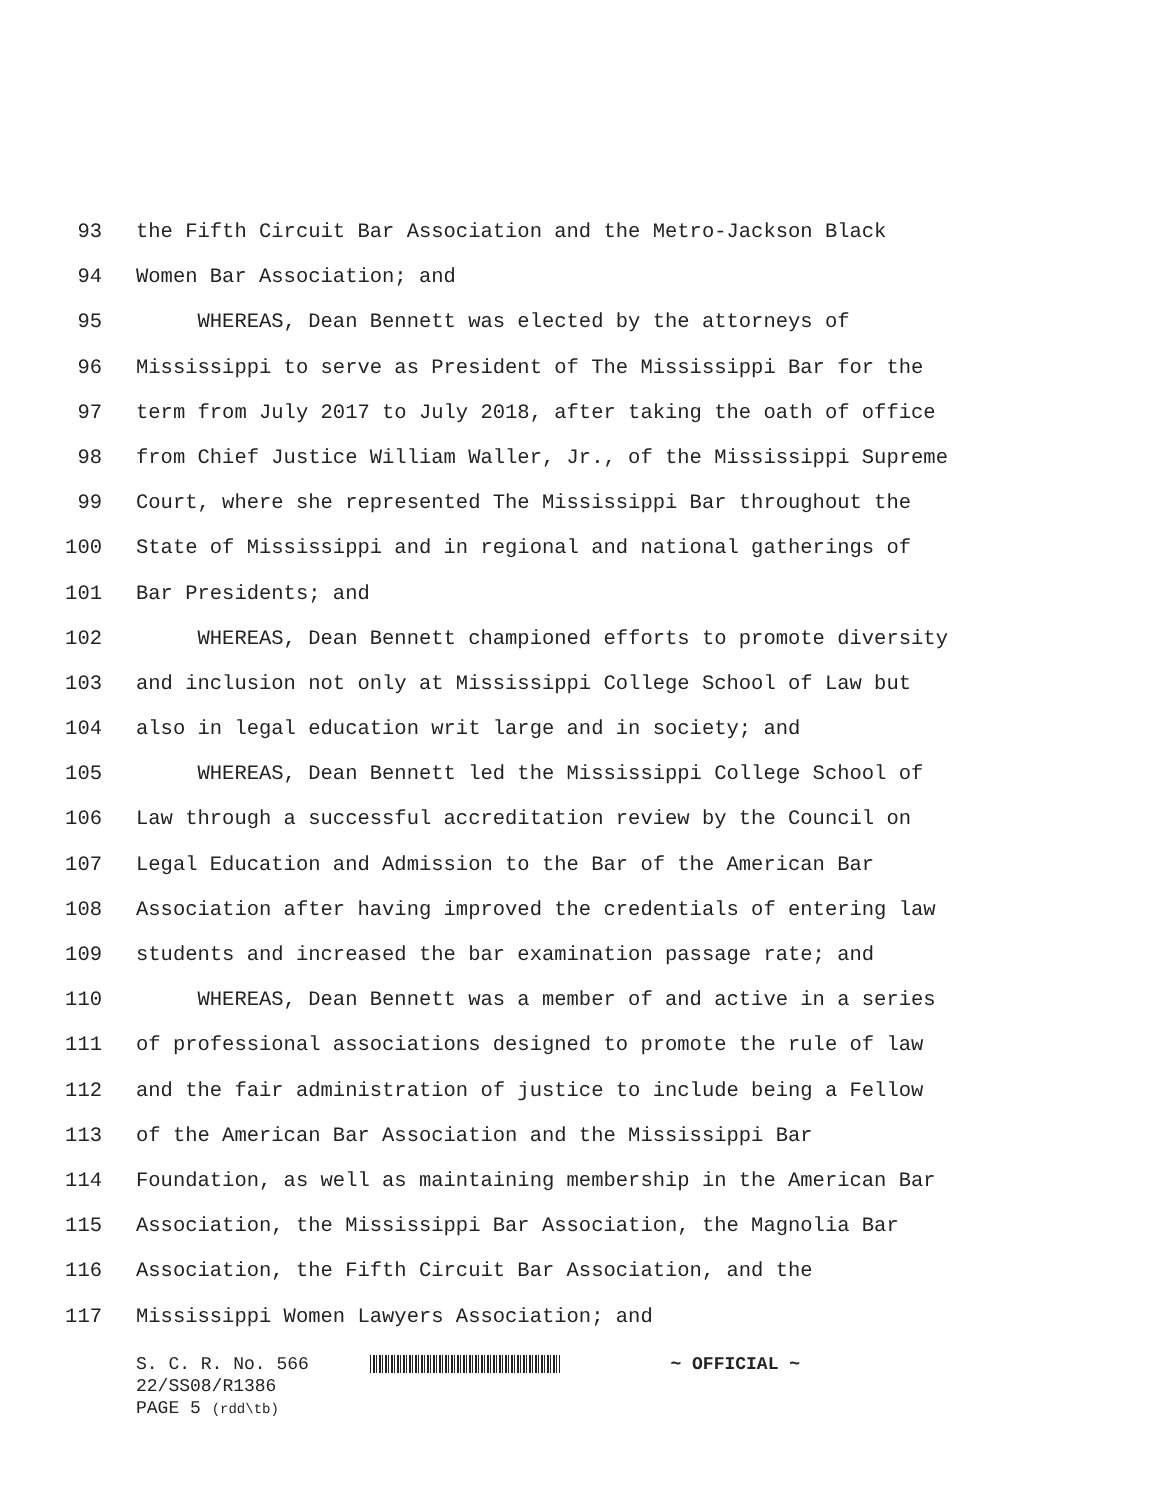93 the Fifth Circuit Bar Association and the Metro-Jackson Black
94 Women Bar Association; and
95 WHEREAS, Dean Bennett was elected by the attorneys of
96 Mississippi to serve as President of The Mississippi Bar for the
97 term from July 2017 to July 2018, after taking the oath of office
98 from Chief Justice William Waller, Jr., of the Mississippi Supreme
99 Court, where she represented The Mississippi Bar throughout the
100 State of Mississippi and in regional and national gatherings of
101 Bar Presidents; and
102 WHEREAS, Dean Bennett championed efforts to promote diversity
103 and inclusion not only at Mississippi College School of Law but
104 also in legal education writ large and in society; and
105 WHEREAS, Dean Bennett led the Mississippi College School of
106 Law through a successful accreditation review by the Council on
107 Legal Education and Admission to the Bar of the American Bar
108 Association after having improved the credentials of entering law
109 students and increased the bar examination passage rate; and
110 WHEREAS, Dean Bennett was a member of and active in a series
111 of professional associations designed to promote the rule of law
112 and the fair administration of justice to include being a Fellow
113 of the American Bar Association and the Mississippi Bar
114 Foundation, as well as maintaining membership in the American Bar
115 Association, the Mississippi Bar Association, the Magnolia Bar
116 Association, the Fifth Circuit Bar Association, and the
117 Mississippi Women Lawyers Association; and
S. C. R. No. 566 ~ OFFICIAL ~
22/SS08/R1386
PAGE 5 (rdd\tb)